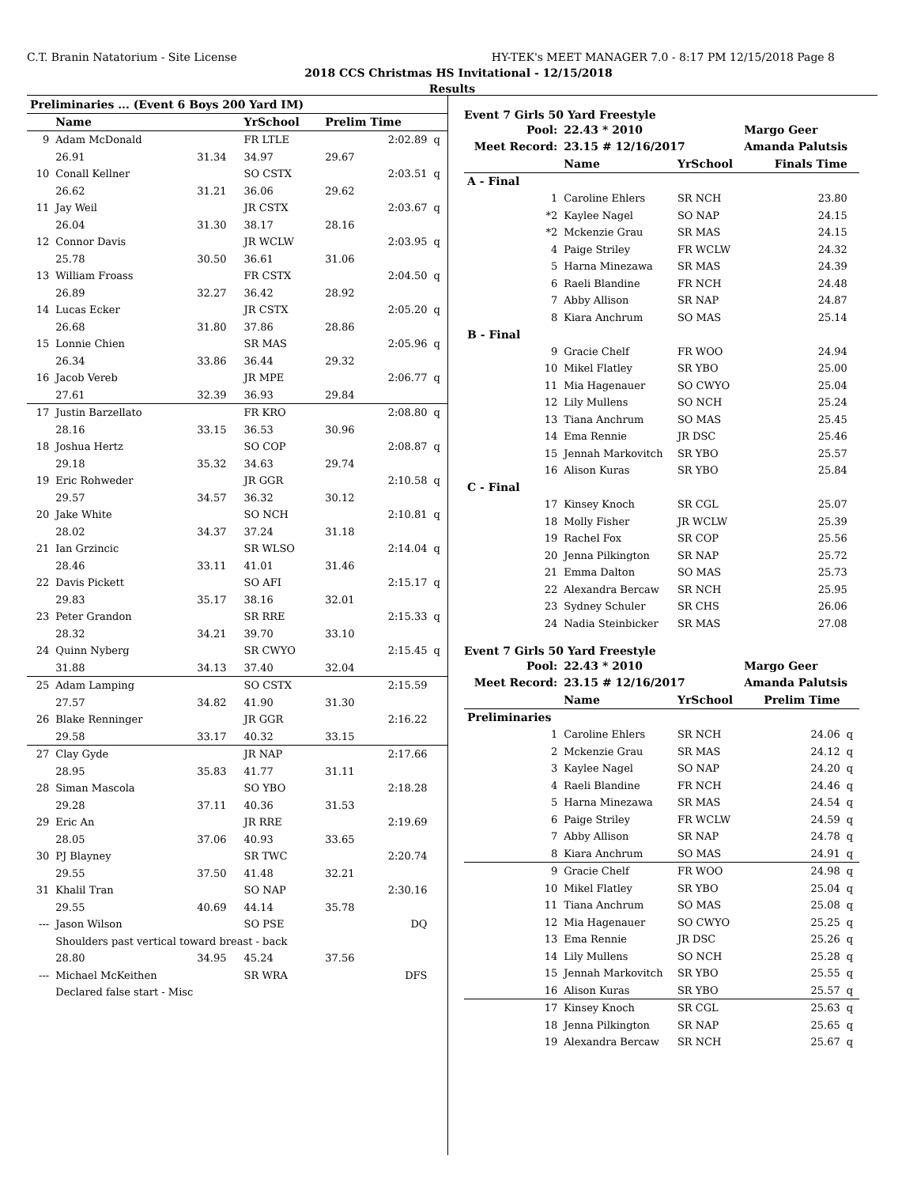C.T. Branin Natatorium - Site License HY-TEK's MEET MANAGER 7.0 - 8:17 PM 12/15/2018 Page 8
2018 CCS Christmas HS Invitational - 12/15/2018
Results
| Preliminaries ... (Event 6 Boys 200 Yard IM) | | | | | |
| --- | --- | --- | --- | --- | --- |
| | Name | | YrSchool | Prelim Time | |
| 9 | Adam McDonald | | FR LTLE | 2:02.89 | q |
| | 26.91 | 31.34 | 34.97 | 29.67 | |
| 10 | Conall Kellner | | SO CSTX | 2:03.51 | q |
| | 26.62 | 31.21 | 36.06 | 29.62 | |
| 11 | Jay Weil | | JR CSTX | 2:03.67 | q |
| | 26.04 | 31.30 | 38.17 | 28.16 | |
| 12 | Connor Davis | | JR WCLW | 2:03.95 | q |
| | 25.78 | 30.50 | 36.61 | 31.06 | |
| 13 | William Froass | | FR CSTX | 2:04.50 | q |
| | 26.89 | 32.27 | 36.42 | 28.92 | |
| 14 | Lucas Ecker | | JR CSTX | 2:05.20 | q |
| | 26.68 | 31.80 | 37.86 | 28.86 | |
| 15 | Lonnie Chien | | SR MAS | 2:05.96 | q |
| | 26.34 | 33.86 | 36.44 | 29.32 | |
| 16 | Jacob Vereb | | JR MPE | 2:06.77 | q |
| | 27.61 | 32.39 | 36.93 | 29.84 | |
| 17 | Justin Barzellato | | FR KRO | 2:08.80 | q |
| | 28.16 | 33.15 | 36.53 | 30.96 | |
| 18 | Joshua Hertz | | SO COP | 2:08.87 | q |
| | 29.18 | 35.32 | 34.63 | 29.74 | |
| 19 | Eric Rohweder | | JR GGR | 2:10.58 | q |
| | 29.57 | 34.57 | 36.32 | 30.12 | |
| 20 | Jake White | | SO NCH | 2:10.81 | q |
| | 28.02 | 34.37 | 37.24 | 31.18 | |
| 21 | Ian Grzincic | | SR WLSO | 2:14.04 | q |
| | 28.46 | 33.11 | 41.01 | 31.46 | |
| 22 | Davis Pickett | | SO AFI | 2:15.17 | q |
| | 29.83 | 35.17 | 38.16 | 32.01 | |
| 23 | Peter Grandon | | SR RRE | 2:15.33 | q |
| | 28.32 | 34.21 | 39.70 | 33.10 | |
| 24 | Quinn Nyberg | | SR CWYO | 2:15.45 | q |
| | 31.88 | 34.13 | 37.40 | 32.04 | |
| 25 | Adam Lamping | | SO CSTX | 2:15.59 | |
| | 27.57 | 34.82 | 41.90 | 31.30 | |
| 26 | Blake Renninger | | JR GGR | 2:16.22 | |
| | 29.58 | 33.17 | 40.32 | 33.15 | |
| 27 | Clay Gyde | | JR NAP | 2:17.66 | |
| | 28.95 | 35.83 | 41.77 | 31.11 | |
| 28 | Siman Mascola | | SO YBO | 2:18.28 | |
| | 29.28 | 37.11 | 40.36 | 31.53 | |
| 29 | Eric An | | JR RRE | 2:19.69 | |
| | 28.05 | 37.06 | 40.93 | 33.65 | |
| 30 | PJ Blayney | | SR TWC | 2:20.74 | |
| | 29.55 | 37.50 | 41.48 | 32.21 | |
| 31 | Khalil Tran | | SO NAP | 2:30.16 | |
| | 29.55 | 40.69 | 44.14 | 35.78 | |
| --- | Jason Wilson | | SO PSE | DQ | |
| | Shoulders past vertical toward breast - back | | | | |
| | 28.80 | 34.95 | 45.24 | 37.56 | |
| --- | Michael McKeithen | | SR WRA | DFS | |
| | Declared false start - Misc | | | | |
Event 7 Girls 50 Yard Freestyle
| Pool: | 22.43 * 2010 | | Margo Geer | |
| --- | --- | --- | --- | --- |
| Meet Record: | 23.15 # 12/16/2017 | | Amanda Palutsis | |
| | Name | YrSchool | Finals Time | |
| A - Final | | | | |
| 1 | Caroline Ehlers | SR NCH | 23.80 | |
| *2 | Kaylee Nagel | SO NAP | 24.15 | |
| *2 | Mckenzie Grau | SR MAS | 24.15 | |
| 4 | Paige Striley | FR WCLW | 24.32 | |
| 5 | Harna Minezawa | SR MAS | 24.39 | |
| 6 | Raeli Blandine | FR NCH | 24.48 | |
| 7 | Abby Allison | SR NAP | 24.87 | |
| 8 | Kiara Anchrum | SO MAS | 25.14 | |
| B - Final | | | | |
| 9 | Gracie Chelf | FR WOO | 24.94 | |
| 10 | Mikel Flatley | SR YBO | 25.00 | |
| 11 | Mia Hagenauer | SO CWYO | 25.04 | |
| 12 | Lily Mullens | SO NCH | 25.24 | |
| 13 | Tiana Anchrum | SO MAS | 25.45 | |
| 14 | Ema Rennie | JR DSC | 25.46 | |
| 15 | Jennah Markovitch | SR YBO | 25.57 | |
| 16 | Alison Kuras | SR YBO | 25.84 | |
| C - Final | | | | |
| 17 | Kinsey Knoch | SR CGL | 25.07 | |
| 18 | Molly Fisher | JR WCLW | 25.39 | |
| 19 | Rachel Fox | SR COP | 25.56 | |
| 20 | Jenna Pilkington | SR NAP | 25.72 | |
| 21 | Emma Dalton | SO MAS | 25.73 | |
| 22 | Alexandra Bercaw | SR NCH | 25.95 | |
| 23 | Sydney Schuler | SR CHS | 26.06 | |
| 24 | Nadia Steinbicker | SR MAS | 27.08 | |
Event 7 Girls 50 Yard Freestyle
| Pool: | 22.43 * 2010 | | Margo Geer | |
| --- | --- | --- | --- | --- |
| Meet Record: | 23.15 # 12/16/2017 | | Amanda Palutsis | |
| | Name | YrSchool | Prelim Time | |
| Preliminaries | | | | |
| 1 | Caroline Ehlers | SR NCH | 24.06 | q |
| 2 | Mckenzie Grau | SR MAS | 24.12 | q |
| 3 | Kaylee Nagel | SO NAP | 24.20 | q |
| 4 | Raeli Blandine | FR NCH | 24.46 | q |
| 5 | Harna Minezawa | SR MAS | 24.54 | q |
| 6 | Paige Striley | FR WCLW | 24.59 | q |
| 7 | Abby Allison | SR NAP | 24.78 | q |
| 8 | Kiara Anchrum | SO MAS | 24.91 | q |
| 9 | Gracie Chelf | FR WOO | 24.98 | q |
| 10 | Mikel Flatley | SR YBO | 25.04 | q |
| 11 | Tiana Anchrum | SO MAS | 25.08 | q |
| 12 | Mia Hagenauer | SO CWYO | 25.25 | q |
| 13 | Ema Rennie | JR DSC | 25.26 | q |
| 14 | Lily Mullens | SO NCH | 25.28 | q |
| 15 | Jennah Markovitch | SR YBO | 25.55 | q |
| 16 | Alison Kuras | SR YBO | 25.57 | q |
| 17 | Kinsey Knoch | SR CGL | 25.63 | q |
| 18 | Jenna Pilkington | SR NAP | 25.65 | q |
| 19 | Alexandra Bercaw | SR NCH | 25.67 | q |